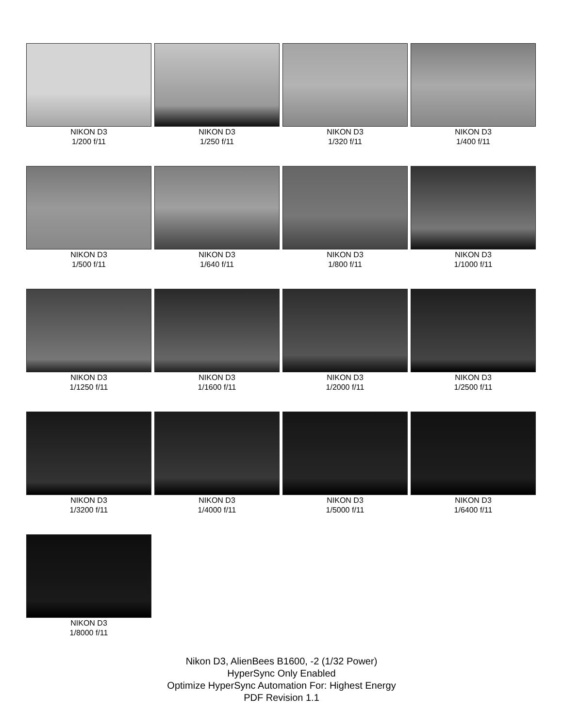NIKON D3
1/200 f/11
NIKON D3
1/250 f/11
NIKON D3
1/320 f/11
NIKON D3
1/400 f/11
NIKON D3
1/500 f/11
NIKON D3
1/640 f/11
NIKON D3
1/800 f/11
NIKON D3
1/1000 f/11
NIKON D3
1/1250 f/11
NIKON D3
1/1600 f/11
NIKON D3
1/2000 f/11
NIKON D3
1/2500 f/11
NIKON D3
1/3200 f/11
NIKON D3
1/4000 f/11
NIKON D3
1/5000 f/11
NIKON D3
1/6400 f/11
NIKON D3
1/8000 f/11
Nikon D3, AlienBees B1600, -2 (1/32 Power)
HyperSync Only Enabled
Optimize HyperSync Automation For: Highest Energy
PDF Revision 1.1